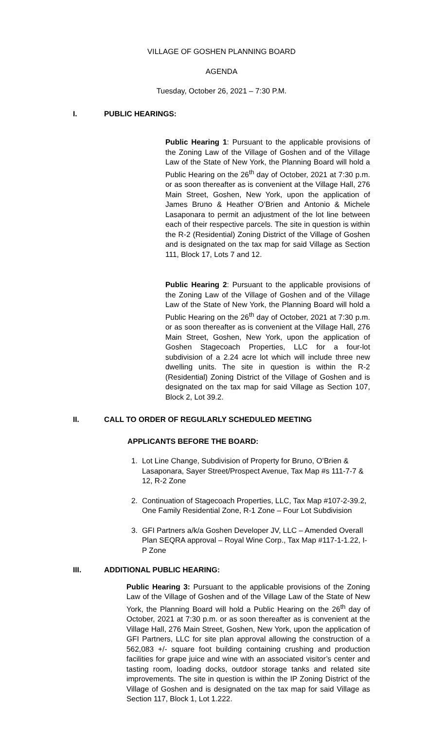VILLAGE OF GOSHEN PLANNING BOARD
AGENDA
Tuesday, October 26, 2021 – 7:30 P.M.
I. PUBLIC HEARINGS:
Public Hearing 1: Pursuant to the applicable provisions of the Zoning Law of the Village of Goshen and of the Village Law of the State of New York, the Planning Board will hold a Public Hearing on the 26<sup>th</sup> day of October, 2021 at 7:30 p.m. or as soon thereafter as is convenient at the Village Hall, 276 Main Street, Goshen, New York, upon the application of James Bruno & Heather O’Brien and Antonio & Michele Lasaponara to permit an adjustment of the lot line between each of their respective parcels. The site in question is within the R-2 (Residential) Zoning District of the Village of Goshen and is designated on the tax map for said Village as Section 111, Block 17, Lots 7 and 12.
Public Hearing 2: Pursuant to the applicable provisions of the Zoning Law of the Village of Goshen and of the Village Law of the State of New York, the Planning Board will hold a Public Hearing on the 26<sup>th</sup> day of October, 2021 at 7:30 p.m. or as soon thereafter as is convenient at the Village Hall, 276 Main Street, Goshen, New York, upon the application of Goshen Stagecoach Properties, LLC for a four-lot subdivision of a 2.24 acre lot which will include three new dwelling units. The site in question is within the R-2 (Residential) Zoning District of the Village of Goshen and is designated on the tax map for said Village as Section 107, Block 2, Lot 39.2.
II. CALL TO ORDER OF REGULARLY SCHEDULED MEETING
APPLICANTS BEFORE THE BOARD:
1. Lot Line Change, Subdivision of Property for Bruno, O’Brien & Lasaponara, Sayer Street/Prospect Avenue, Tax Map #s 111-7-7 & 12, R-2 Zone
2. Continuation of Stagecoach Properties, LLC, Tax Map #107-2-39.2, One Family Residential Zone, R-1 Zone – Four Lot Subdivision
3. GFI Partners a/k/a Goshen Developer JV, LLC – Amended Overall Plan SEQRA approval – Royal Wine Corp., Tax Map #117-1-1.22, I-P Zone
III. ADDITIONAL PUBLIC HEARING:
Public Hearing 3: Pursuant to the applicable provisions of the Zoning Law of the Village of Goshen and of the Village Law of the State of New York, the Planning Board will hold a Public Hearing on the 26<sup>th</sup> day of October, 2021 at 7:30 p.m. or as soon thereafter as is convenient at the Village Hall, 276 Main Street, Goshen, New York, upon the application of GFI Partners, LLC for site plan approval allowing the construction of a 562,083 +/- square foot building containing crushing and production facilities for grape juice and wine with an associated visitor’s center and tasting room, loading docks, outdoor storage tanks and related site improvements. The site in question is within the IP Zoning District of the Village of Goshen and is designated on the tax map for said Village as Section 117, Block 1, Lot 1.222.